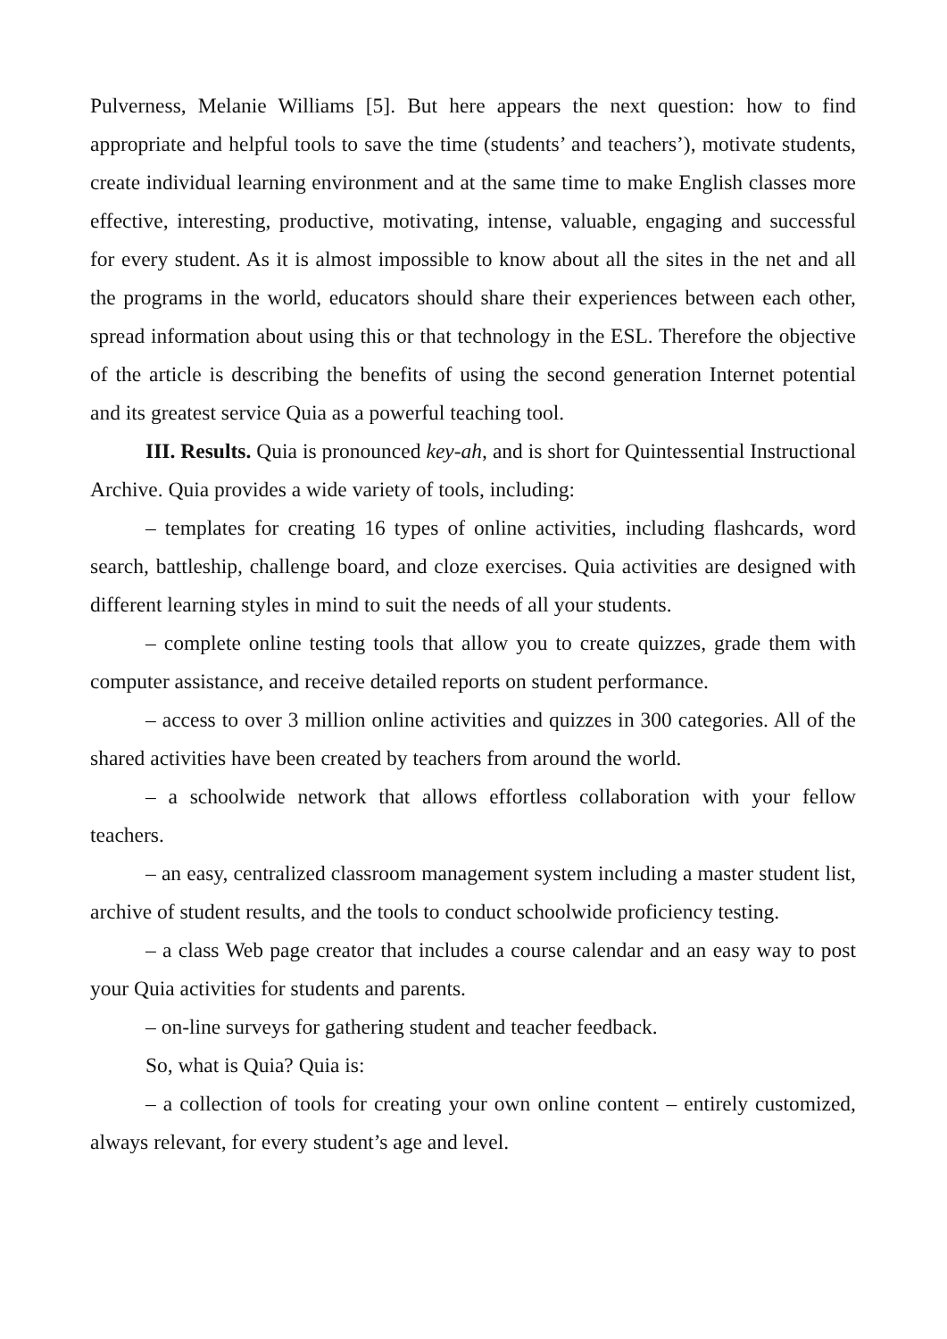Pulverness, Melanie Williams [5]. But here appears the next question: how to find appropriate and helpful tools to save the time (students’ and teachers’), motivate students, create individual learning environment and at the same time to make English classes more effective, interesting, productive, motivating, intense, valuable, engaging and successful for every student. As it is almost impossible to know about all the sites in the net and all the programs in the world, educators should share their experiences between each other, spread information about using this or that technology in the ESL. Therefore the objective of the article is describing the benefits of using the second generation Internet potential and its greatest service Quia as a powerful teaching tool.
III. Results. Quia is pronounced key-ah, and is short for Quintessential Instructional Archive. Quia provides a wide variety of tools, including:
– templates for creating 16 types of online activities, including flashcards, word search, battleship, challenge board, and cloze exercises. Quia activities are designed with different learning styles in mind to suit the needs of all your students.
– complete online testing tools that allow you to create quizzes, grade them with computer assistance, and receive detailed reports on student performance.
– access to over 3 million online activities and quizzes in 300 categories. All of the shared activities have been created by teachers from around the world.
– a schoolwide network that allows effortless collaboration with your fellow teachers.
– an easy, centralized classroom management system including a master student list, archive of student results, and the tools to conduct schoolwide proficiency testing.
– a class Web page creator that includes a course calendar and an easy way to post your Quia activities for students and parents.
– on-line surveys for gathering student and teacher feedback.
So, what is Quia? Quia is:
– a collection of tools for creating your own online content – entirely customized, always relevant, for every student’s age and level.